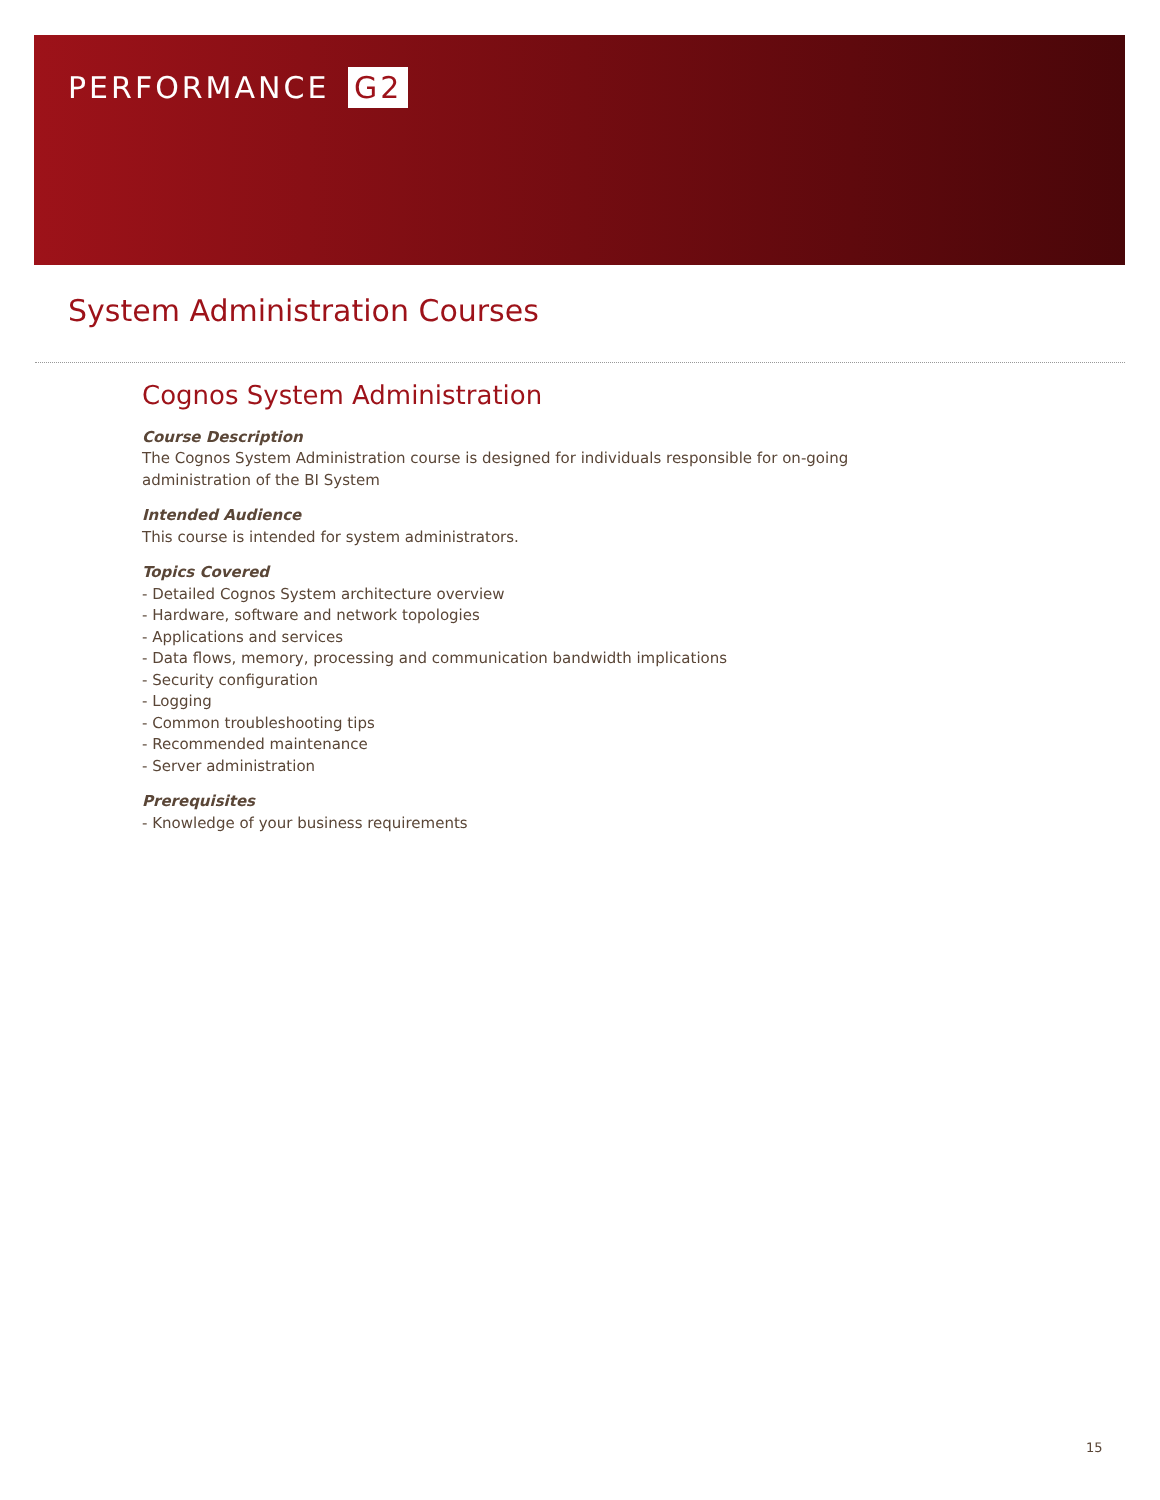PERFORMANCE G2
System Administration Courses
Cognos System Administration
Course Description
The Cognos System Administration course is designed for individuals responsible for on-going
administration of the BI System
Intended Audience
This course is intended for system administrators.
Topics Covered
- Detailed Cognos System architecture overview
- Hardware, software and network topologies
- Applications and services
- Data flows, memory, processing and communication bandwidth implications
- Security configuration
- Logging
- Common troubleshooting tips
- Recommended maintenance
- Server administration
Prerequisites
- Knowledge of your business requirements
15